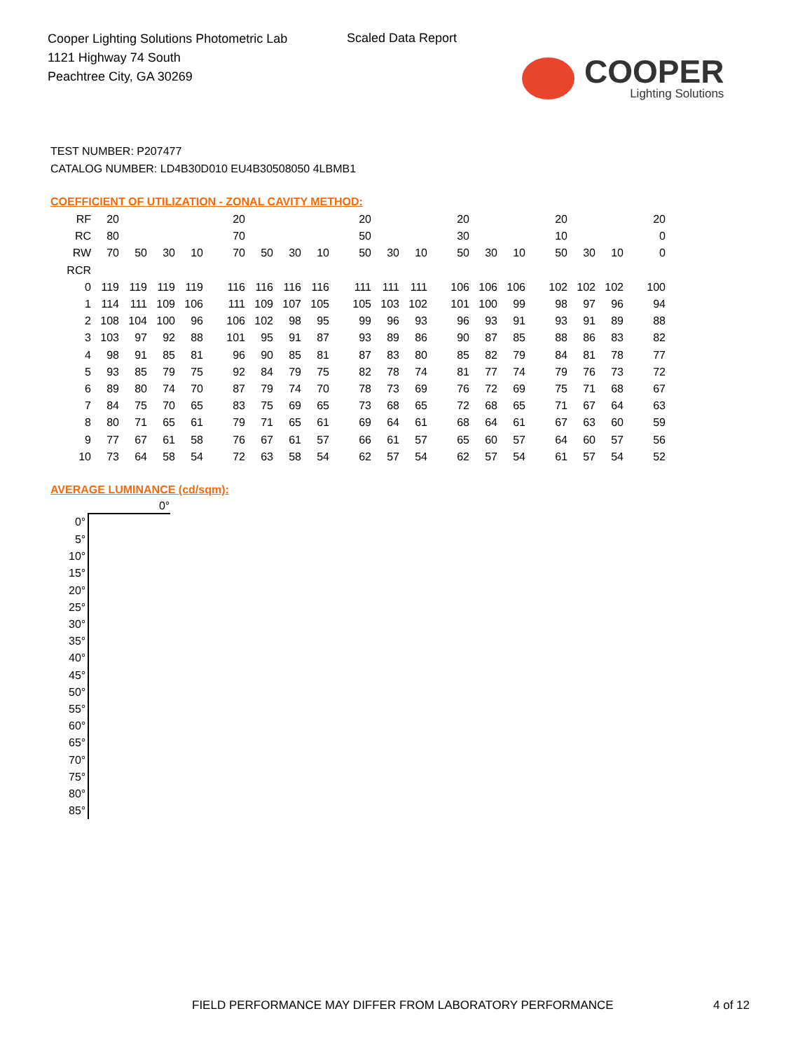Cooper Lighting Solutions Photometric Lab
1121 Highway 74 South
Peachtree City, GA 30269
Scaled Data Report
COOPER
Lighting Solutions
TEST NUMBER: P207477
CATALOG NUMBER: LD4B30D010 EU4B30508050 4LBMB1
COEFFICIENT OF UTILIZATION - ZONAL CAVITY METHOD:
| RF | 20 | | | | 20 | | | | 20 | | | 20 | | | 20 | | | 20 |
| RC | 80 | | | | 70 | | | | 50 | | | 30 | | | 10 | | | 0 |
| RW | 70 | 50 | 30 | 10 | 70 | 50 | 30 | 10 | 50 | 30 | 10 | 50 | 30 | 10 | 50 | 30 | 10 | 0 |
| RCR | | | | | | | | | | | | | | | | | | |
| 0 | 119 | 119 | 119 | 119 | 116 | 116 | 116 | 116 | 111 | 111 | 111 | 106 | 106 | 106 | 102 | 102 | 102 | 100 |
| 1 | 114 | 111 | 109 | 106 | 111 | 109 | 107 | 105 | 105 | 103 | 102 | 101 | 100 | 99 | 98 | 97 | 96 | 94 |
| 2 | 108 | 104 | 100 | 96 | 106 | 102 | 98 | 95 | 99 | 96 | 93 | 96 | 93 | 91 | 93 | 91 | 89 | 88 |
| 3 | 103 | 97 | 92 | 88 | 101 | 95 | 91 | 87 | 93 | 89 | 86 | 90 | 87 | 85 | 88 | 86 | 83 | 82 |
| 4 | 98 | 91 | 85 | 81 | 96 | 90 | 85 | 81 | 87 | 83 | 80 | 85 | 82 | 79 | 84 | 81 | 78 | 77 |
| 5 | 93 | 85 | 79 | 75 | 92 | 84 | 79 | 75 | 82 | 78 | 74 | 81 | 77 | 74 | 79 | 76 | 73 | 72 |
| 6 | 89 | 80 | 74 | 70 | 87 | 79 | 74 | 70 | 78 | 73 | 69 | 76 | 72 | 69 | 75 | 71 | 68 | 67 |
| 7 | 84 | 75 | 70 | 65 | 83 | 75 | 69 | 65 | 73 | 68 | 65 | 72 | 68 | 65 | 71 | 67 | 64 | 63 |
| 8 | 80 | 71 | 65 | 61 | 79 | 71 | 65 | 61 | 69 | 64 | 61 | 68 | 64 | 61 | 67 | 63 | 60 | 59 |
| 9 | 77 | 67 | 61 | 58 | 76 | 67 | 61 | 57 | 66 | 61 | 57 | 65 | 60 | 57 | 64 | 60 | 57 | 56 |
| 10 | 73 | 64 | 58 | 54 | 72 | 63 | 58 | 54 | 62 | 57 | 54 | 62 | 57 | 54 | 61 | 57 | 54 | 52 |
AVERAGE LUMINANCE (cd/sqm):
| | 0° |
| --- | --- |
| 0° | |
| 5° | |
| 10° | |
| 15° | |
| 20° | |
| 25° | |
| 30° | |
| 35° | |
| 40° | |
| 45° | |
| 50° | |
| 55° | |
| 60° | |
| 65° | |
| 70° | |
| 75° | |
| 80° | |
| 85° | |
FIELD PERFORMANCE MAY DIFFER FROM LABORATORY PERFORMANCE
4 of 12